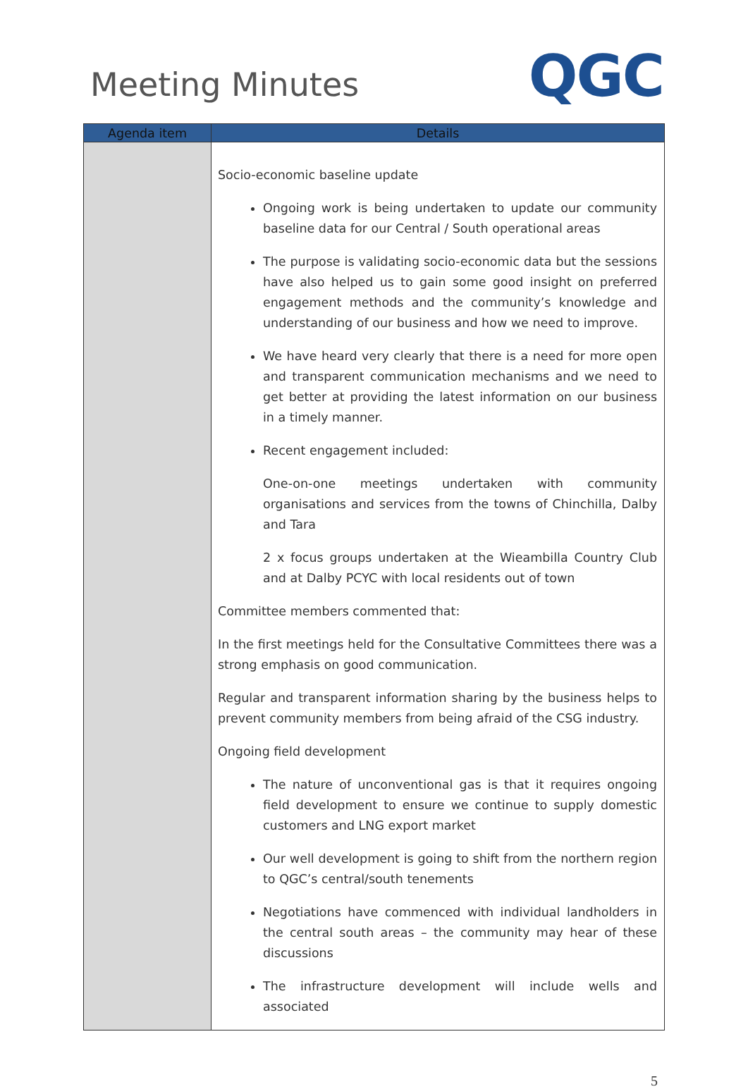Meeting Minutes
QGC
| Agenda item | Details |
| --- | --- |
| | Socio-economic baseline update Ongoing work is being undertaken to update our community baseline data for our Central / South operational areas The purpose is validating socio-economic data but the sessions have also helped us to gain some good insight on preferred engagement methods and the community’s knowledge and understanding of our business and how we need to improve. We have heard very clearly that there is a need for more open and transparent communication mechanisms and we need to get better at providing the latest information on our business in a timely manner. Recent engagement included: One-on-one meetings undertaken with community organisations and services from the towns of Chinchilla, Dalby and Tara 2 x focus groups undertaken at the Wieambilla Country Club and at Dalby PCYC with local residents out of town Committee members commented that: In the first meetings held for the Consultative Committees there was a strong emphasis on good communication. Regular and transparent information sharing by the business helps to prevent community members from being afraid of the CSG industry. Ongoing field development The nature of unconventional gas is that it requires ongoing field development to ensure we continue to supply domestic customers and LNG export market Our well development is going to shift from the northern region to QGC’s central/south tenements Negotiations have commenced with individual landholders in the central south areas – the community may hear of these discussions The infrastructure development will include wells and associated |
5